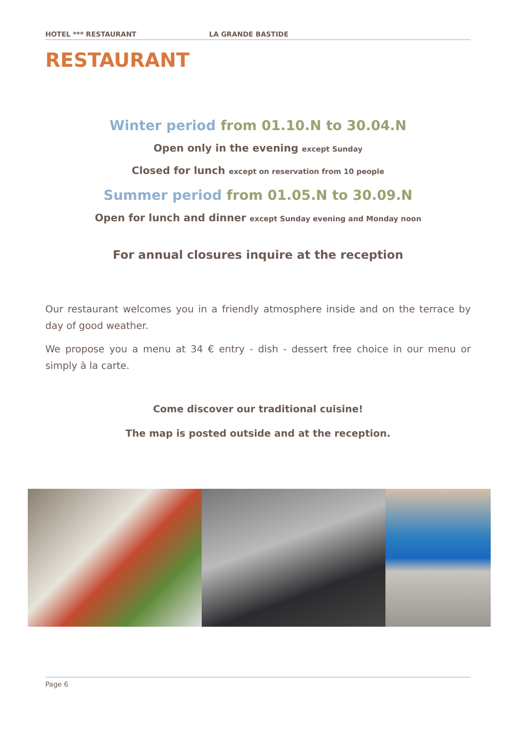HOTEL *** RESTAURANT LA GRANDE BASTIDE
RESTAURANT
Winter period from 01.10.N to 30.04.N
Open only in the evening except Sunday
Closed for lunch except on reservation from 10 people
Summer period from 01.05.N to 30.09.N
Open for lunch and dinner except Sunday evening and Monday noon
For annual closures inquire at the reception
Our restaurant welcomes you in a friendly atmosphere inside and on the terrace by day of good weather.
We propose you a menu at 34 € entry - dish - dessert free choice in our menu or simply à la carte.
Come discover our traditional cuisine!
The map is posted outside and at the reception.
Page 6